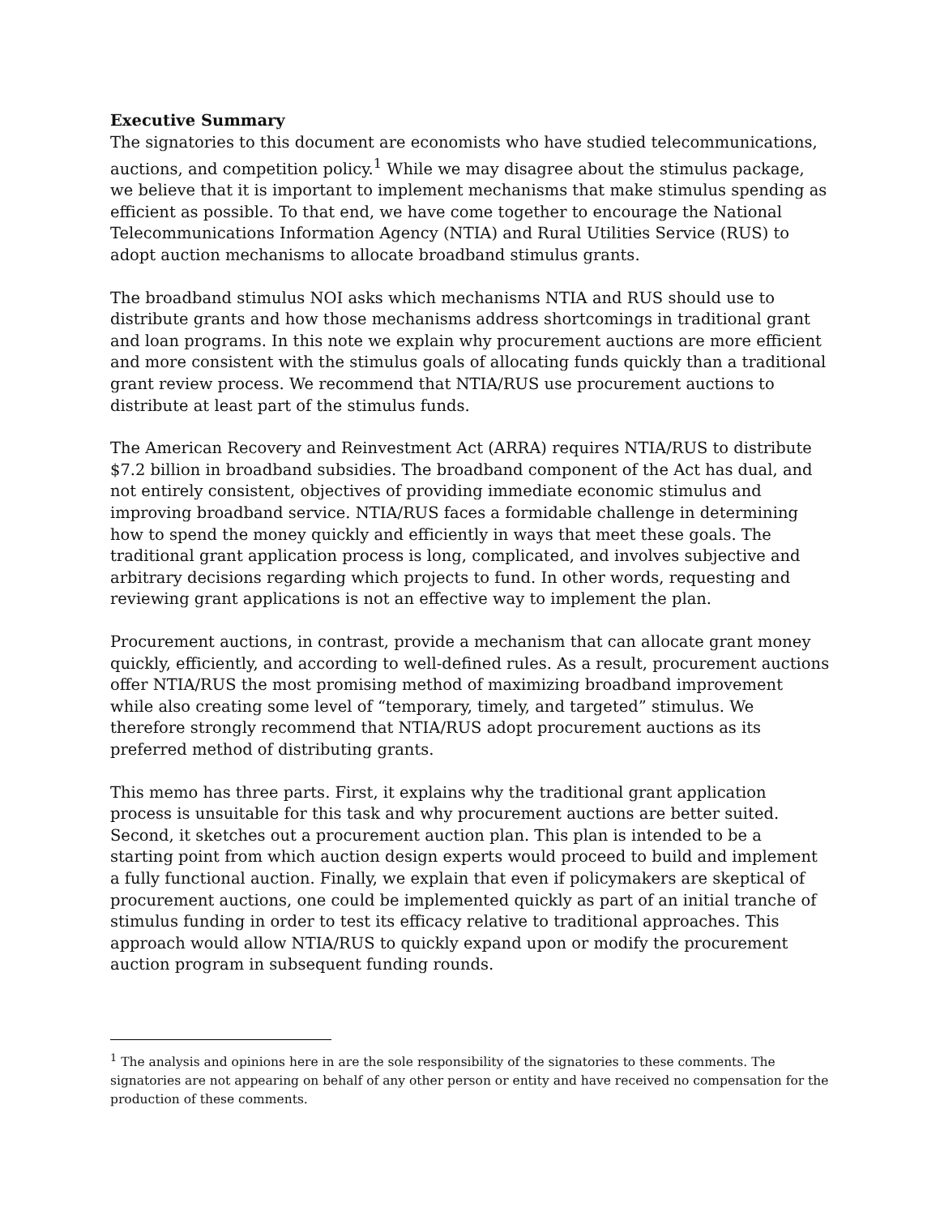Executive Summary
The signatories to this document are economists who have studied telecommunications, auctions, and competition policy.<sup>1</sup> While we may disagree about the stimulus package, we believe that it is important to implement mechanisms that make stimulus spending as efficient as possible. To that end, we have come together to encourage the National Telecommunications Information Agency (NTIA) and Rural Utilities Service (RUS) to adopt auction mechanisms to allocate broadband stimulus grants.
The broadband stimulus NOI asks which mechanisms NTIA and RUS should use to distribute grants and how those mechanisms address shortcomings in traditional grant and loan programs. In this note we explain why procurement auctions are more efficient and more consistent with the stimulus goals of allocating funds quickly than a traditional grant review process. We recommend that NTIA/RUS use procurement auctions to distribute at least part of the stimulus funds.
The American Recovery and Reinvestment Act (ARRA) requires NTIA/RUS to distribute $7.2 billion in broadband subsidies. The broadband component of the Act has dual, and not entirely consistent, objectives of providing immediate economic stimulus and improving broadband service. NTIA/RUS faces a formidable challenge in determining how to spend the money quickly and efficiently in ways that meet these goals. The traditional grant application process is long, complicated, and involves subjective and arbitrary decisions regarding which projects to fund. In other words, requesting and reviewing grant applications is not an effective way to implement the plan.
Procurement auctions, in contrast, provide a mechanism that can allocate grant money quickly, efficiently, and according to well-defined rules. As a result, procurement auctions offer NTIA/RUS the most promising method of maximizing broadband improvement while also creating some level of “temporary, timely, and targeted” stimulus. We therefore strongly recommend that NTIA/RUS adopt procurement auctions as its preferred method of distributing grants.
This memo has three parts. First, it explains why the traditional grant application process is unsuitable for this task and why procurement auctions are better suited. Second, it sketches out a procurement auction plan. This plan is intended to be a starting point from which auction design experts would proceed to build and implement a fully functional auction. Finally, we explain that even if policymakers are skeptical of procurement auctions, one could be implemented quickly as part of an initial tranche of stimulus funding in order to test its efficacy relative to traditional approaches. This approach would allow NTIA/RUS to quickly expand upon or modify the procurement auction program in subsequent funding rounds.
<sup>1</sup> The analysis and opinions here in are the sole responsibility of the signatories to these comments. The signatories are not appearing on behalf of any other person or entity and have received no compensation for the production of these comments.